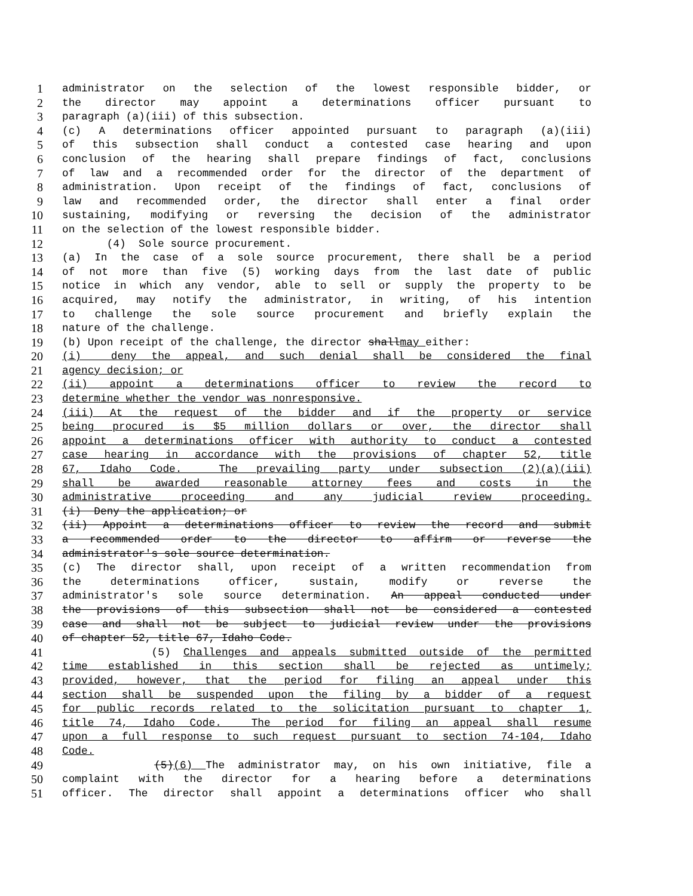1 administrator on the selection of the lowest responsible bidder, or
2 the director may appoint a determinations officer pursuant to
3 paragraph (a)(iii) of this subsection.
4 (c) A determinations officer appointed pursuant to paragraph (a)(iii)
5 of this subsection shall conduct a contested case hearing and upon
6 conclusion of the hearing shall prepare findings of fact, conclusions
7 of law and a recommended order for the director of the department of
8 administration. Upon receipt of the findings of fact, conclusions of
9 law and recommended order, the director shall enter a final order
10 sustaining, modifying or reversing the decision of the administrator
11 on the selection of the lowest responsible bidder.
12 (4) Sole source procurement.
13 (a) In the case of a sole source procurement, there shall be a period
14 of not more than five (5) working days from the last date of public
15 notice in which any vendor, able to sell or supply the property to be
16 acquired, may notify the administrator, in writing, of his intention
17 to challenge the sole source procurement and briefly explain the
18 nature of the challenge.
19 (b) Upon receipt of the challenge, the director shallmay either:
20 (i) deny the appeal, and such denial shall be considered the final
21 agency decision; or
22 (ii) appoint a determinations officer to review the record to
23 determine whether the vendor was nonresponsive.
24 (iii) At the request of the bidder and if the property or service
25 being procured is $5 million dollars or over, the director shall
26 appoint a determinations officer with authority to conduct a contested
27 case hearing in accordance with the provisions of chapter 52, title
28 67, Idaho Code. The prevailing party under subsection (2)(a)(iii)
29 shall be awarded reasonable attorney fees and costs in the
30 administrative proceeding and any judicial review proceeding.
31 (i) Deny the application; or
32 (ii) Appoint a determinations officer to review the record and submit
33 a recommended order to the director to affirm or reverse the
34 administrator's sole source determination.
35 (c) The director shall, upon receipt of a written recommendation from
36 the determinations officer, sustain, modify or reverse the
37 administrator's sole source determination. An appeal conducted under
38 the provisions of this subsection shall not be considered a contested
39 case and shall not be subject to judicial review under the provisions
40 of chapter 52, title 67, Idaho Code.
41 (5) Challenges and appeals submitted outside of the permitted
42 time established in this section shall be rejected as untimely;
43 provided, however, that the period for filing an appeal under this
44 section shall be suspended upon the filing by a bidder of a request
45 for public records related to the solicitation pursuant to chapter 1,
46 title 74, Idaho Code. The period for filing an appeal shall resume
47 upon a full response to such request pursuant to section 74-104, Idaho
48 Code.
49 (5)(6) The administrator may, on his own initiative, file a
50 complaint with the director for a hearing before a determinations
51 officer. The director shall appoint a determinations officer who shall